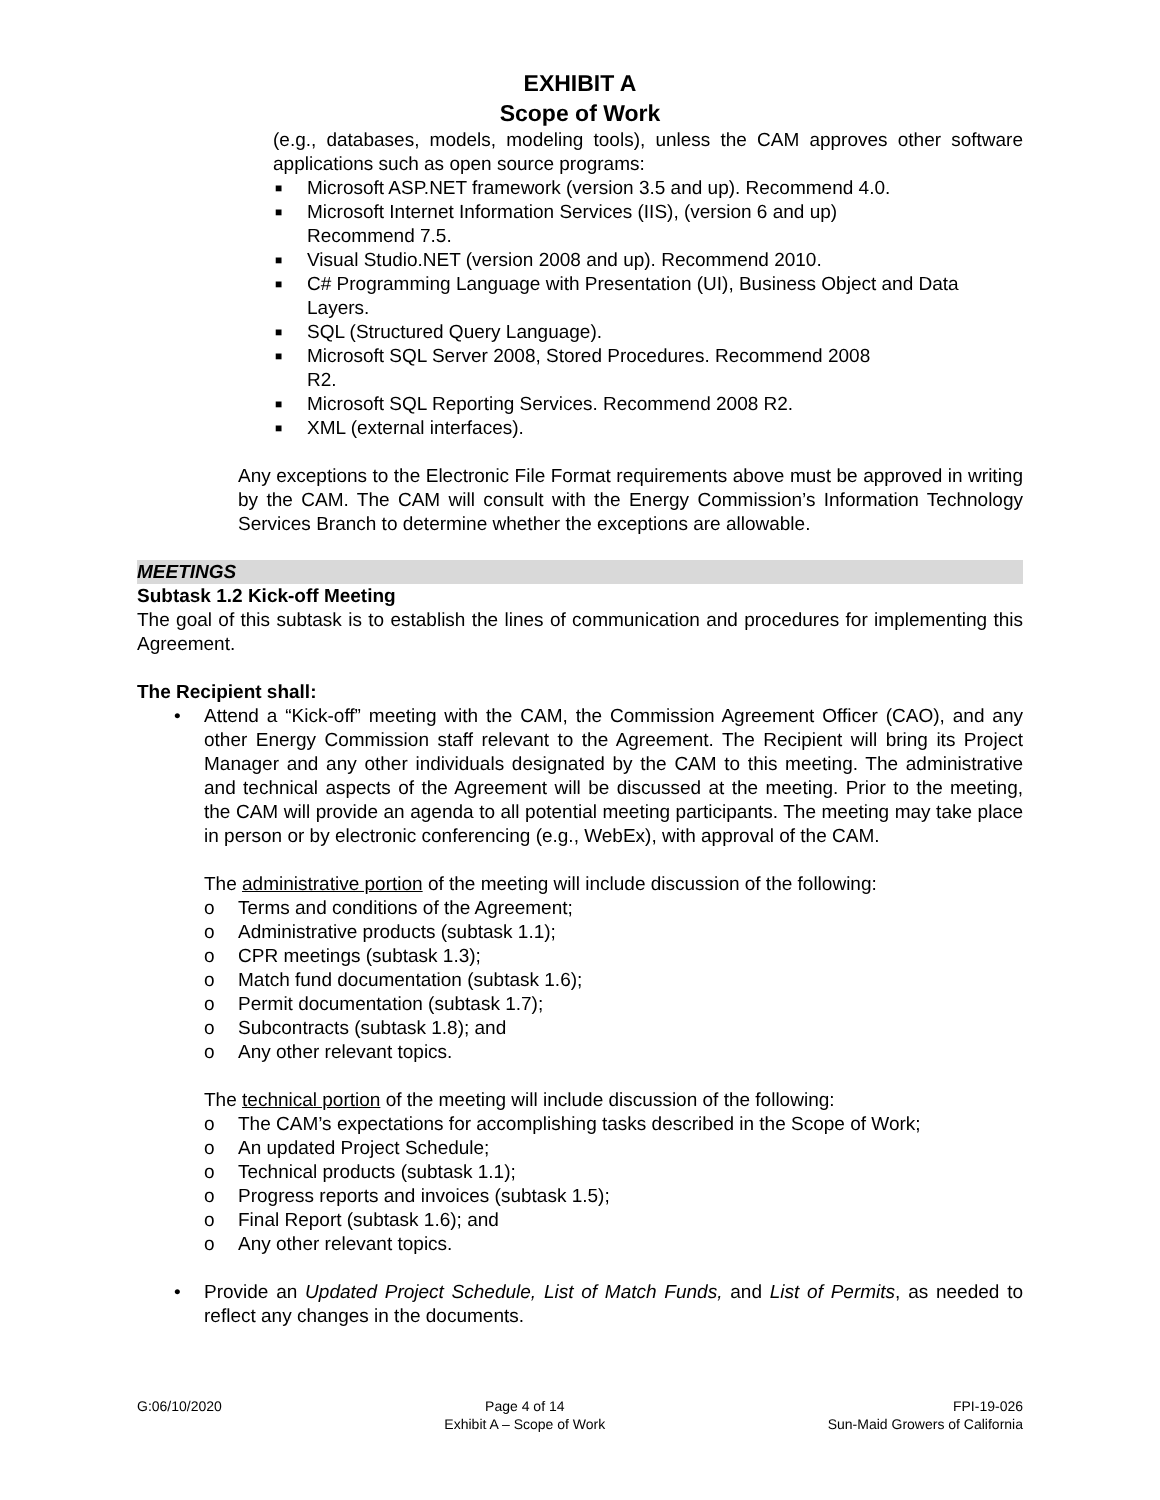EXHIBIT A
Scope of Work
(e.g., databases, models, modeling tools), unless the CAM approves other software applications such as open source programs:
■ Microsoft ASP.NET framework (version 3.5 and up). Recommend 4.0.
■ Microsoft Internet Information Services (IIS), (version 6 and up)
Recommend 7.5.
■ Visual Studio.NET (version 2008 and up). Recommend 2010.
■ C# Programming Language with Presentation (UI), Business Object and Data Layers.
■ SQL (Structured Query Language).
■ Microsoft SQL Server 2008, Stored Procedures. Recommend 2008
R2.
■ Microsoft SQL Reporting Services. Recommend 2008 R2.
■ XML (external interfaces).
Any exceptions to the Electronic File Format requirements above must be approved in writing by the CAM. The CAM will consult with the Energy Commission’s Information Technology Services Branch to determine whether the exceptions are allowable.
MEETINGS
Subtask 1.2 Kick-off Meeting
The goal of this subtask is to establish the lines of communication and procedures for implementing this Agreement.
The Recipient shall:
•
Attend a “Kick-off” meeting with the CAM, the Commission Agreement Officer (CAO), and any other Energy Commission staff relevant to the Agreement. The Recipient will bring its Project Manager and any other individuals designated by the CAM to this meeting. The administrative and technical aspects of the Agreement will be discussed at the meeting. Prior to the meeting, the CAM will provide an agenda to all potential meeting participants. The meeting may take place in person or by electronic conferencing (e.g., WebEx), with approval of the CAM.
The administrative portion of the meeting will include discussion of the following:
o Terms and conditions of the Agreement;
o Administrative products (subtask 1.1);
o CPR meetings (subtask 1.3);
o Match fund documentation (subtask 1.6);
o Permit documentation (subtask 1.7);
o Subcontracts (subtask 1.8); and
o Any other relevant topics.
The technical portion of the meeting will include discussion of the following:
o The CAM’s expectations for accomplishing tasks described in the Scope of Work;
o An updated Project Schedule;
o Technical products (subtask 1.1);
o Progress reports and invoices (subtask 1.5);
o Final Report (subtask 1.6); and
o Any other relevant topics.
•
Provide an Updated Project Schedule, List of Match Funds, and List of Permits, as needed to reflect any changes in the documents.
G:06/10/2020 Page 4 of 14
Exhibit A – Scope of Work
FPI-19-026
Sun-Maid Growers of California